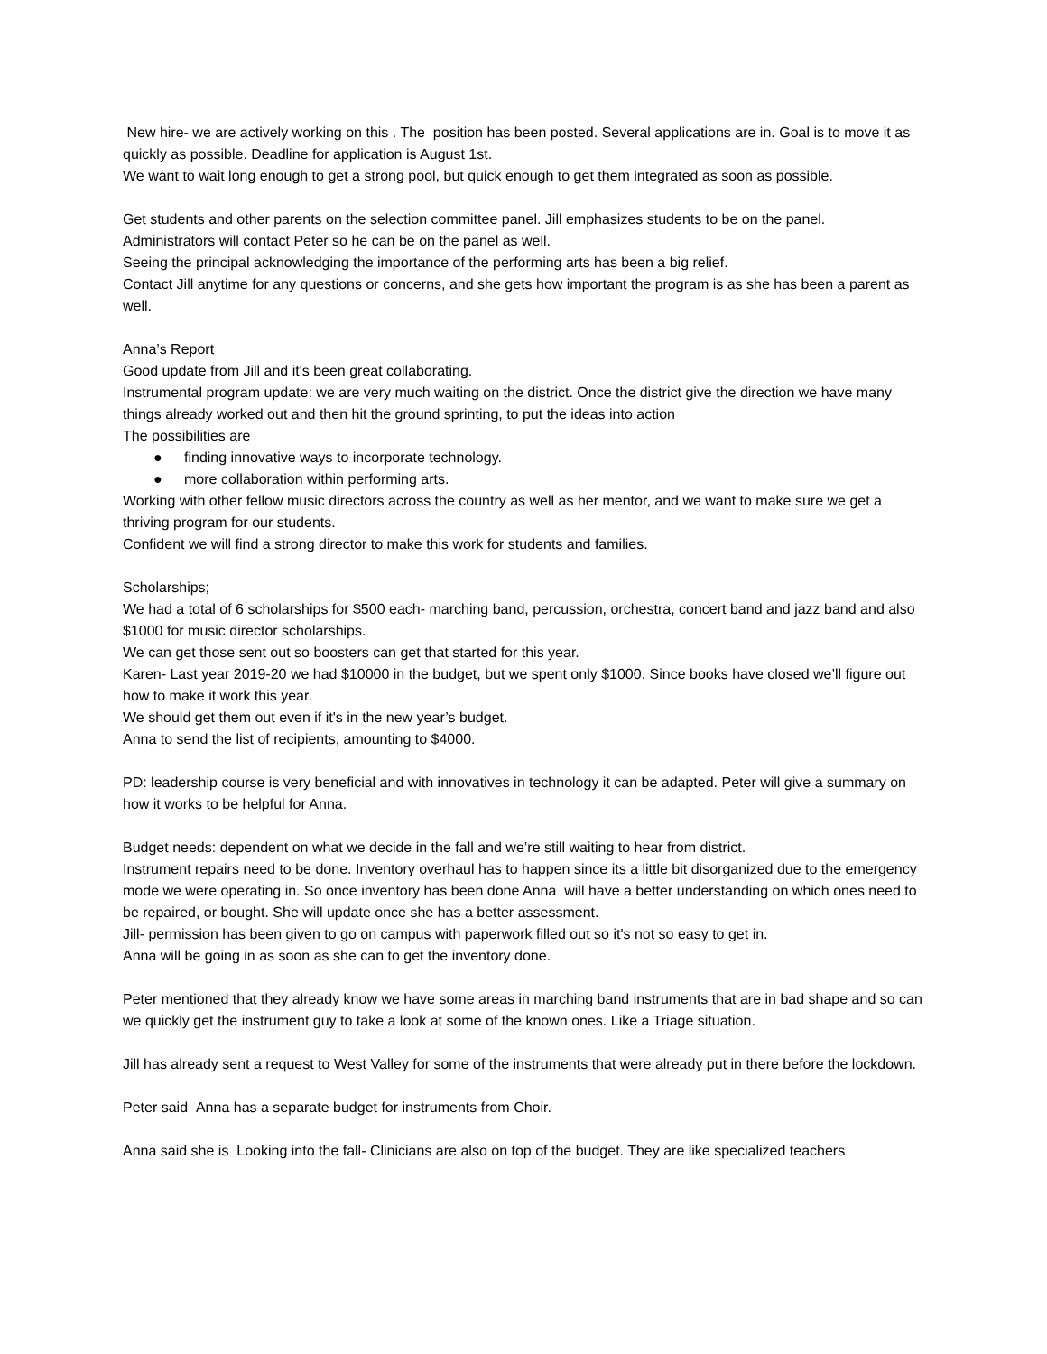New hire- we are actively working on this . The position has been posted. Several applications are in. Goal is to move it as quickly as possible. Deadline for application is August 1st.
We want to wait long enough to get a strong pool, but quick enough to get them integrated as soon as possible.
Get students and other parents on the selection committee panel. Jill emphasizes students to be on the panel.
Administrators will contact Peter so he can be on the panel as well.
Seeing the principal acknowledging the importance of the performing arts has been a big relief.
Contact Jill anytime for any questions or concerns, and she gets how important the program is as she has been a parent as well.
Anna’s Report
Good update from Jill and it's been great collaborating.
Instrumental program update: we are very much waiting on the district. Once the district give the direction we have many things already worked out and then hit the ground sprinting, to put the ideas into action
The possibilities are
● finding innovative ways to incorporate technology.
● more collaboration within performing arts.
Working with other fellow music directors across the country as well as her mentor, and we want to make sure we get a thriving program for our students.
Confident we will find a strong director to make this work for students and families.
Scholarships;
We had a total of 6 scholarships for $500 each- marching band, percussion, orchestra, concert band and jazz band and also $1000 for music director scholarships.
We can get those sent out so boosters can get that started for this year.
Karen- Last year 2019-20 we had $10000 in the budget, but we spent only $1000. Since books have closed we’ll figure out how to make it work this year.
We should get them out even if it's in the new year’s budget.
Anna to send the list of recipients, amounting to $4000.
PD: leadership course is very beneficial and with innovatives in technology it can be adapted. Peter will give a summary on how it works to be helpful for Anna.
Budget needs: dependent on what we decide in the fall and we’re still waiting to hear from district.
Instrument repairs need to be done. Inventory overhaul has to happen since its a little bit disorganized due to the emergency mode we were operating in. So once inventory has been done Anna will have a better understanding on which ones need to be repaired, or bought. She will update once she has a better assessment.
Jill- permission has been given to go on campus with paperwork filled out so it's not so easy to get in.
Anna will be going in as soon as she can to get the inventory done.
Peter mentioned that they already know we have some areas in marching band instruments that are in bad shape and so can we quickly get the instrument guy to take a look at some of the known ones. Like a Triage situation.
Jill has already sent a request to West Valley for some of the instruments that were already put in there before the lockdown.
Peter said Anna has a separate budget for instruments from Choir.
Anna said she is Looking into the fall- Clinicians are also on top of the budget. They are like specialized teachers